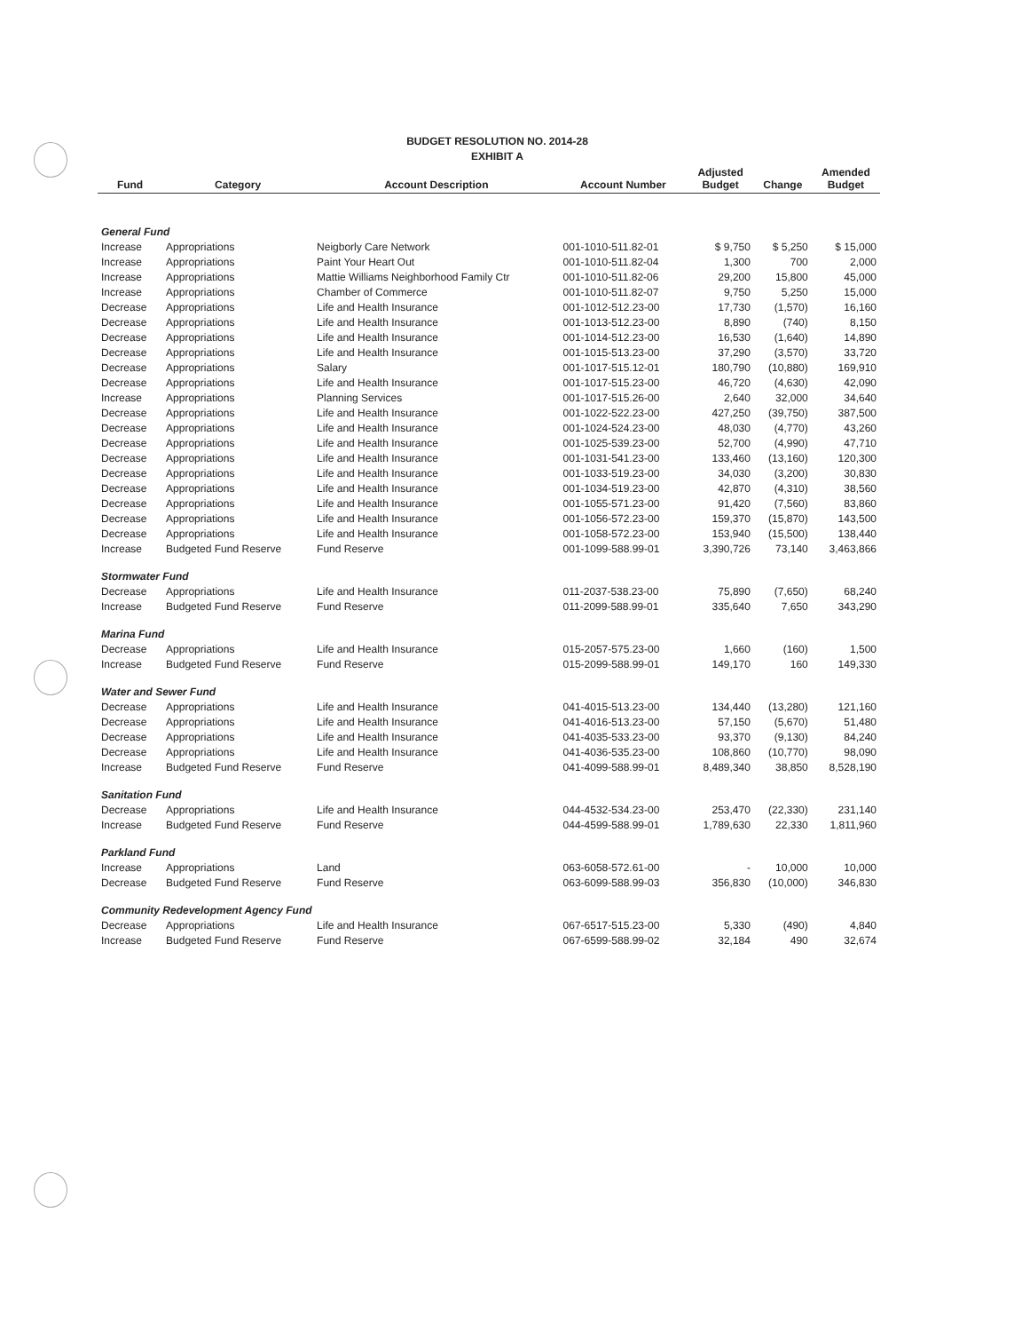BUDGET RESOLUTION NO. 2014-28
EXHIBIT A
| Fund | Category | Account Description | Account Number | Adjusted Budget | Change | Amended Budget |
| --- | --- | --- | --- | --- | --- | --- |
| General Fund | | | | | | |
| Increase | Appropriations | Neigborly Care Network | 001-1010-511.82-01 | $ 9,750 | $ 5,250 | $ 15,000 |
| Increase | Appropriations | Paint Your Heart Out | 001-1010-511.82-04 | 1,300 | 700 | 2,000 |
| Increase | Appropriations | Mattie Williams Neighborhood Family Ctr | 001-1010-511.82-06 | 29,200 | 15,800 | 45,000 |
| Increase | Appropriations | Chamber of Commerce | 001-1010-511.82-07 | 9,750 | 5,250 | 15,000 |
| Decrease | Appropriations | Life and Health Insurance | 001-1012-512.23-00 | 17,730 | (1,570) | 16,160 |
| Decrease | Appropriations | Life and Health Insurance | 001-1013-512.23-00 | 8,890 | (740) | 8,150 |
| Decrease | Appropriations | Life and Health Insurance | 001-1014-512.23-00 | 16,530 | (1,640) | 14,890 |
| Decrease | Appropriations | Life and Health Insurance | 001-1015-513.23-00 | 37,290 | (3,570) | 33,720 |
| Decrease | Appropriations | Salary | 001-1017-515.12-01 | 180,790 | (10,880) | 169,910 |
| Decrease | Appropriations | Life and Health Insurance | 001-1017-515.23-00 | 46,720 | (4,630) | 42,090 |
| Increase | Appropriations | Planning Services | 001-1017-515.26-00 | 2,640 | 32,000 | 34,640 |
| Decrease | Appropriations | Life and Health Insurance | 001-1022-522.23-00 | 427,250 | (39,750) | 387,500 |
| Decrease | Appropriations | Life and Health Insurance | 001-1024-524.23-00 | 48,030 | (4,770) | 43,260 |
| Decrease | Appropriations | Life and Health Insurance | 001-1025-539.23-00 | 52,700 | (4,990) | 47,710 |
| Decrease | Appropriations | Life and Health Insurance | 001-1031-541.23-00 | 133,460 | (13,160) | 120,300 |
| Decrease | Appropriations | Life and Health Insurance | 001-1033-519.23-00 | 34,030 | (3,200) | 30,830 |
| Decrease | Appropriations | Life and Health Insurance | 001-1034-519.23-00 | 42,870 | (4,310) | 38,560 |
| Decrease | Appropriations | Life and Health Insurance | 001-1055-571.23-00 | 91,420 | (7,560) | 83,860 |
| Decrease | Appropriations | Life and Health Insurance | 001-1056-572.23-00 | 159,370 | (15,870) | 143,500 |
| Decrease | Appropriations | Life and Health Insurance | 001-1058-572.23-00 | 153,940 | (15,500) | 138,440 |
| Increase | Budgeted Fund Reserve | Fund Reserve | 001-1099-588.99-01 | 3,390,726 | 73,140 | 3,463,866 |
| Stormwater Fund | | | | | | |
| Decrease | Appropriations | Life and Health Insurance | 011-2037-538.23-00 | 75,890 | (7,650) | 68,240 |
| Increase | Budgeted Fund Reserve | Fund Reserve | 011-2099-588.99-01 | 335,640 | 7,650 | 343,290 |
| Marina Fund | | | | | | |
| Decrease | Appropriations | Life and Health Insurance | 015-2057-575.23-00 | 1,660 | (160) | 1,500 |
| Increase | Budgeted Fund Reserve | Fund Reserve | 015-2099-588.99-01 | 149,170 | 160 | 149,330 |
| Water and Sewer Fund | | | | | | |
| Decrease | Appropriations | Life and Health Insurance | 041-4015-513.23-00 | 134,440 | (13,280) | 121,160 |
| Decrease | Appropriations | Life and Health Insurance | 041-4016-513.23-00 | 57,150 | (5,670) | 51,480 |
| Decrease | Appropriations | Life and Health Insurance | 041-4035-533.23-00 | 93,370 | (9,130) | 84,240 |
| Decrease | Appropriations | Life and Health Insurance | 041-4036-535.23-00 | 108,860 | (10,770) | 98,090 |
| Increase | Budgeted Fund Reserve | Fund Reserve | 041-4099-588.99-01 | 8,489,340 | 38,850 | 8,528,190 |
| Sanitation Fund | | | | | | |
| Decrease | Appropriations | Life and Health Insurance | 044-4532-534.23-00 | 253,470 | (22,330) | 231,140 |
| Increase | Budgeted Fund Reserve | Fund Reserve | 044-4599-588.99-01 | 1,789,630 | 22,330 | 1,811,960 |
| Parkland Fund | | | | | | |
| Increase | Appropriations | Land | 063-6058-572.61-00 | - | 10,000 | 10,000 |
| Decrease | Budgeted Fund Reserve | Fund Reserve | 063-6099-588.99-03 | 356,830 | (10,000) | 346,830 |
| Community Redevelopment Agency Fund | | | | | | |
| Decrease | Appropriations | Life and Health Insurance | 067-6517-515.23-00 | 5,330 | (490) | 4,840 |
| Increase | Budgeted Fund Reserve | Fund Reserve | 067-6599-588.99-02 | 32,184 | 490 | 32,674 |